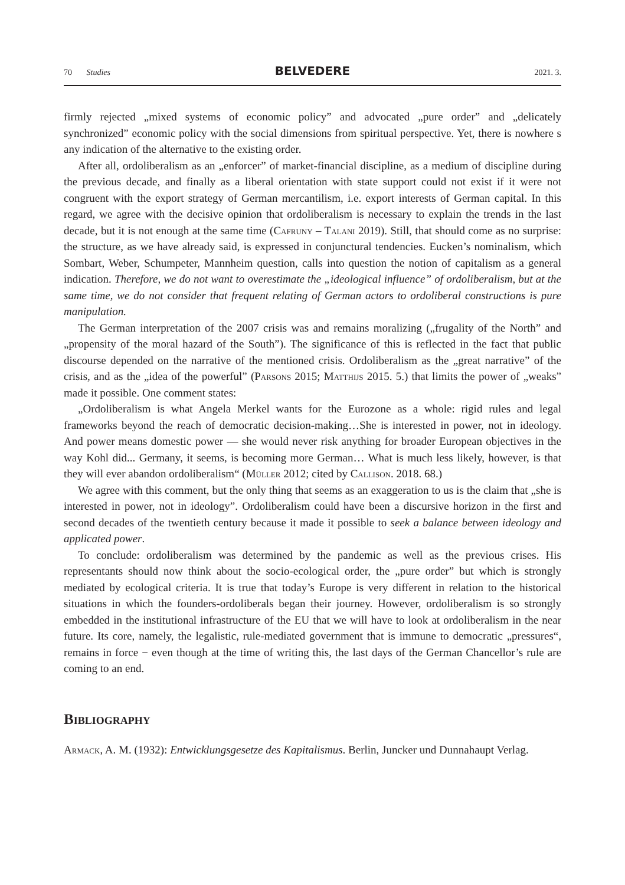70 Studies BELVEDERE 2021. 3.
firmly rejected „mixed systems of economic policy” and advocated „pure order” and „delicately synchronized” economic policy with the social dimensions from spiritual perspective. Yet, there is nowhere s any indication of the alternative to the existing order.
After all, ordoliberalism as an „enforcer” of market-financial discipline, as a medium of discipline during the previous decade, and finally as a liberal orientation with state support could not exist if it were not congruent with the export strategy of German mercantilism, i.e. export interests of German capital. In this regard, we agree with the decisive opinion that ordoliberalism is necessary to explain the trends in the last decade, but it is not enough at the same time (Cafruny – Talani 2019). Still, that should come as no surprise: the structure, as we have already said, is expressed in conjunctural tendencies. Eucken’s nominalism, which Sombart, Weber, Schumpeter, Mannheim question, calls into question the notion of capitalism as a general indication. Therefore, we do not want to overestimate the „ideological influence” of ordoliberalism, but at the same time, we do not consider that frequent relating of German actors to ordoliberal constructions is pure manipulation.
The German interpretation of the 2007 crisis was and remains moralizing („frugality of the North” and „propensity of the moral hazard of the South”). The significance of this is reflected in the fact that public discourse depended on the narrative of the mentioned crisis. Ordoliberalism as the „great narrative” of the crisis, and as the „idea of the powerful” (Parsons 2015; Matthijs 2015. 5.) that limits the power of „weaks” made it possible. One comment states:
„Ordoliberalism is what Angela Merkel wants for the Eurozone as a whole: rigid rules and legal frameworks beyond the reach of democratic decision-making…She is interested in power, not in ideology. And power means domestic power — she would never risk anything for broader European objectives in the way Kohl did... Germany, it seems, is becoming more German… What is much less likely, however, is that they will ever abandon ordoliberalism“ (Müller 2012; cited by Callison. 2018. 68.)
We agree with this comment, but the only thing that seems as an exaggeration to us is the claim that „she is interested in power, not in ideology”. Ordoliberalism could have been a discursive horizon in the first and second decades of the twentieth century because it made it possible to seek a balance between ideology and applicated power.
To conclude: ordoliberalism was determined by the pandemic as well as the previous crises. His representants should now think about the socio-ecological order, the „pure order” but which is strongly mediated by ecological criteria. It is true that today’s Europe is very different in relation to the historical situations in which the founders-ordoliberals began their journey. However, ordoliberalism is so strongly embedded in the institutional infrastructure of the EU that we will have to look at ordoliberalism in the near future. Its core, namely, the legalistic, rule-mediated government that is immune to democratic „pressures“, remains in force − even though at the time of writing this, the last days of the German Chancellor’s rule are coming to an end.
Bibliography
Armack, A. M. (1932): Entwicklungsgesetze des Kapitalismus. Berlin, Juncker und Dunnahaupt Verlag.